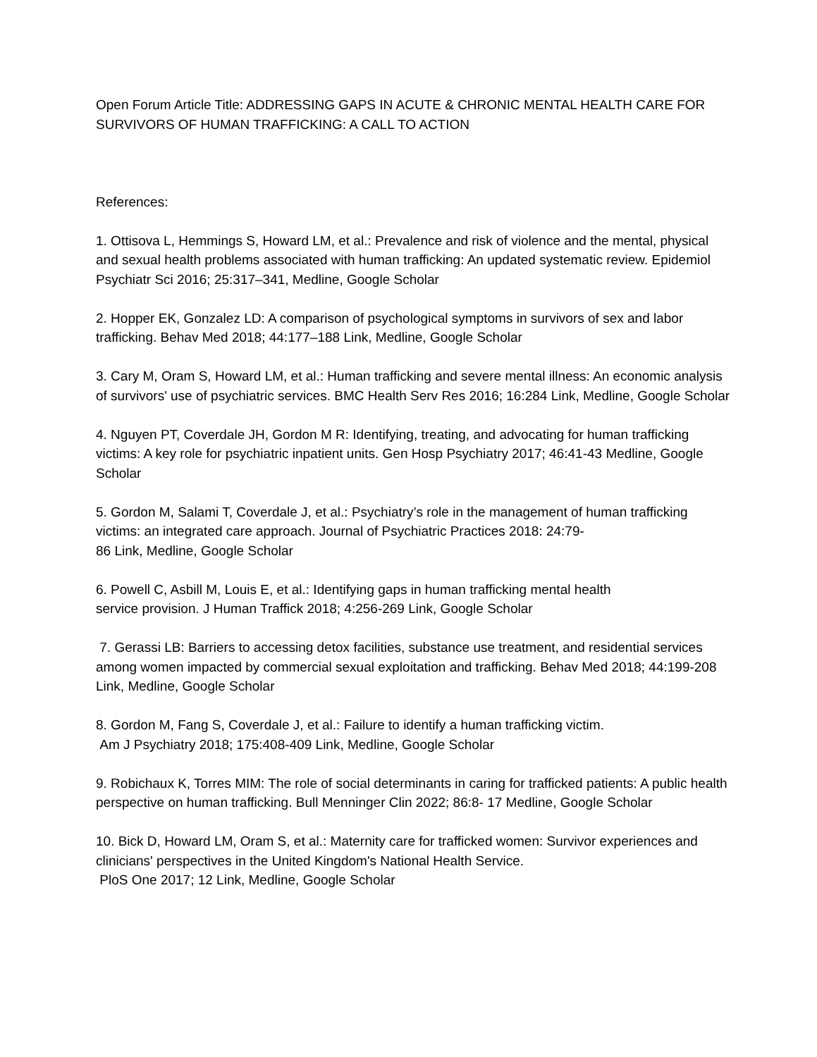Open Forum Article Title: ADDRESSING GAPS IN ACUTE & CHRONIC MENTAL HEALTH CARE FOR SURVIVORS OF HUMAN TRAFFICKING: A CALL TO ACTION
References:
1. Ottisova L, Hemmings S, Howard LM, et al.: Prevalence and risk of violence and the mental, physical and sexual health problems associated with human trafficking: An updated systematic review. Epidemiol Psychiatr Sci 2016; 25:317–341, Medline, Google Scholar
2. Hopper EK, Gonzalez LD: A comparison of psychological symptoms in survivors of sex and labor trafficking. Behav Med 2018; 44:177–188 Link, Medline, Google Scholar
3. Cary M, Oram S, Howard LM, et al.: Human trafficking and severe mental illness: An economic analysis of survivors' use of psychiatric services. BMC Health Serv Res 2016; 16:284 Link, Medline, Google Scholar
4. Nguyen PT, Coverdale JH, Gordon M R: Identifying, treating, and advocating for human trafficking victims: A key role for psychiatric inpatient units. Gen Hosp Psychiatry 2017; 46:41-43 Medline, Google Scholar
5. Gordon M, Salami T, Coverdale J, et al.: Psychiatry’s role in the management of human trafficking victims: an integrated care approach. Journal of Psychiatric Practices 2018: 24:79-
86 Link, Medline, Google Scholar
6. Powell C, Asbill M, Louis E, et al.: Identifying gaps in human trafficking mental health
service provision. J Human Traffick 2018; 4:256-269 Link, Google Scholar
7. Gerassi LB: Barriers to accessing detox facilities, substance use treatment, and residential services among women impacted by commercial sexual exploitation and trafficking. Behav Med 2018; 44:199-208 Link, Medline, Google Scholar
8. Gordon M, Fang S, Coverdale J, et al.: Failure to identify a human trafficking victim.
Am J Psychiatry 2018; 175:408-409 Link, Medline, Google Scholar
9. Robichaux K, Torres MIM: The role of social determinants in caring for trafficked patients: A public health perspective on human trafficking. Bull Menninger Clin 2022; 86:8- 17 Medline, Google Scholar
10. Bick D, Howard LM, Oram S, et al.: Maternity care for trafficked women: Survivor experiences and clinicians' perspectives in the United Kingdom's National Health Service.
PloS One 2017; 12 Link, Medline, Google Scholar